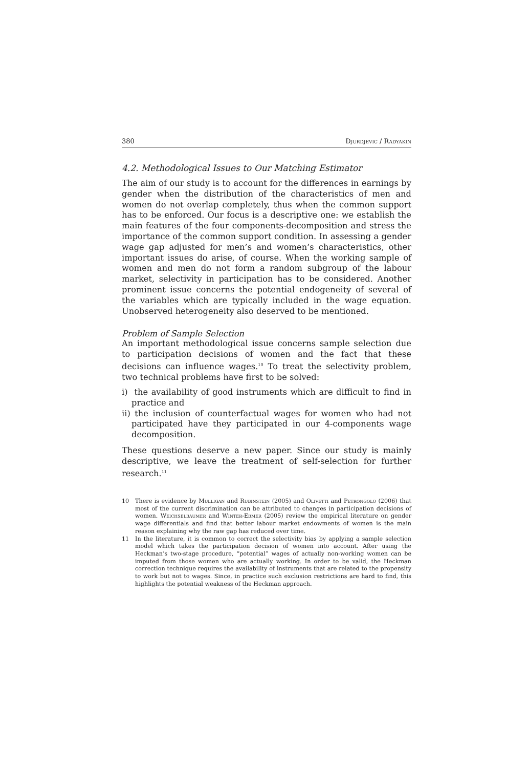380 Djurdjevic / Radyakin
4.2. Methodological Issues to Our Matching Estimator
The aim of our study is to account for the differences in earnings by gender when the distribution of the characteristics of men and women do not overlap completely, thus when the common support has to be enforced. Our focus is a descriptive one: we establish the main features of the four components-decomposition and stress the importance of the common support condition. In assessing a gender wage gap adjusted for men’s and women’s characteristics, other important issues do arise, of course. When the working sample of women and men do not form a random subgroup of the labour market, selectivity in participation has to be considered. Another prominent issue concerns the potential endogeneity of several of the variables which are typically included in the wage equation. Unobserved heterogeneity also deserved to be mentioned.
Problem of Sample Selection
An important methodological issue concerns sample selection due to participation decisions of women and the fact that these decisions can influence wages.<sup>10</sup> To treat the selectivity problem, two technical problems have first to be solved:
i) the availability of good instruments which are difficult to find in practice and
ii) the inclusion of counterfactual wages for women who had not participated have they participated in our 4-components wage decomposition.
These questions deserve a new paper. Since our study is mainly descriptive, we leave the treatment of self-selection for further research.<sup>11</sup>
10 There is evidence by Mulligan and Rubinstein (2005) and Olivetti and Petrongolo (2006) that most of the current discrimination can be attributed to changes in participation decisions of women. Weichselbaumer and Winter-Ebmer (2005) review the empirical literature on gender wage differentials and find that better labour market endowments of women is the main reason explaining why the raw gap has reduced over time.
11 In the literature, it is common to correct the selectivity bias by applying a sample selection model which takes the participation decision of women into account. After using the Heckman’s two-stage procedure, “potential” wages of actually non-working women can be imputed from those women who are actually working. In order to be valid, the Heckman correction technique requires the availability of instruments that are related to the propensity to work but not to wages. Since, in practice such exclusion restrictions are hard to find, this highlights the potential weakness of the Heckman approach.